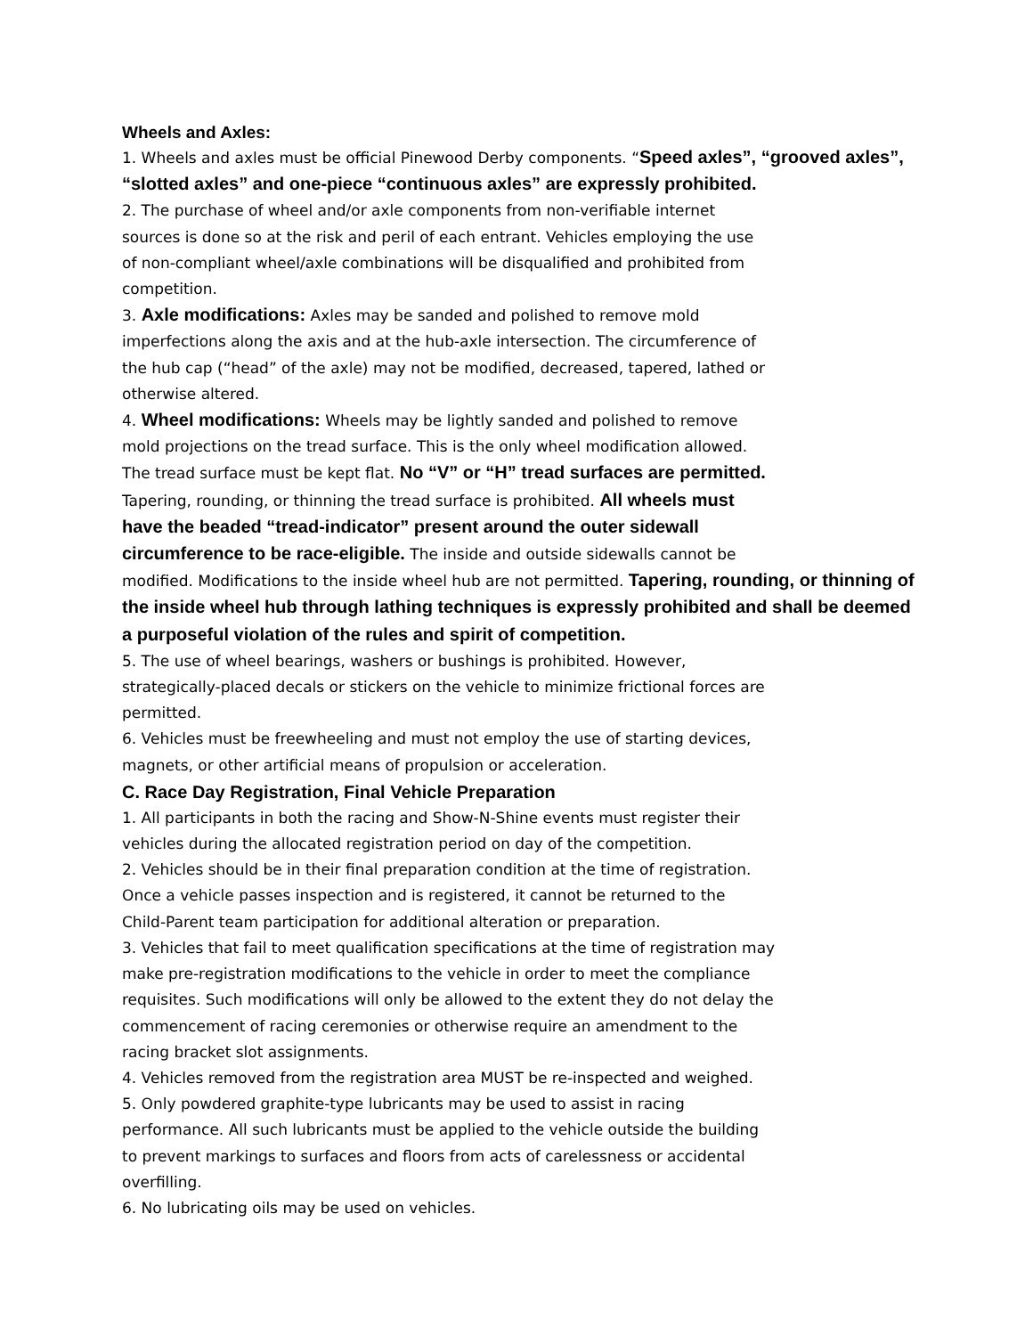Wheels and Axles:
1. Wheels and axles must be official Pinewood Derby components. “Speed axles”, “grooved axles”, “slotted axles” and one-piece “continuous axles” are expressly prohibited.
2. The purchase of wheel and/or axle components from non-verifiable internet
sources is done so at the risk and peril of each entrant. Vehicles employing the use
of non-compliant wheel/axle combinations will be disqualified and prohibited from
competition.
3. Axle modifications: Axles may be sanded and polished to remove mold
imperfections along the axis and at the hub-axle intersection. The circumference of
the hub cap (“head” of the axle) may not be modified, decreased, tapered, lathed or
otherwise altered.
4. Wheel modifications: Wheels may be lightly sanded and polished to remove
mold projections on the tread surface. This is the only wheel modification allowed.
The tread surface must be kept flat. No “V” or “H” tread surfaces are permitted.
Tapering, rounding, or thinning the tread surface is prohibited. All wheels must
have the beaded “tread-indicator” present around the outer sidewall
circumference to be race-eligible. The inside and outside sidewalls cannot be
modified. Modifications to the inside wheel hub are not permitted. Tapering, rounding, or thinning of the inside wheel hub through lathing techniques is expressly prohibited and shall be deemed a purposeful violation of the rules and spirit of competition.
5. The use of wheel bearings, washers or bushings is prohibited. However,
strategically-placed decals or stickers on the vehicle to minimize frictional forces are
permitted.
6. Vehicles must be freewheeling and must not employ the use of starting devices,
magnets, or other artificial means of propulsion or acceleration.
C. Race Day Registration, Final Vehicle Preparation
1. All participants in both the racing and Show-N-Shine events must register their
vehicles during the allocated registration period on day of the competition.
2. Vehicles should be in their final preparation condition at the time of registration.
Once a vehicle passes inspection and is registered, it cannot be returned to the
Child-Parent team participation for additional alteration or preparation.
3. Vehicles that fail to meet qualification specifications at the time of registration may
make pre-registration modifications to the vehicle in order to meet the compliance
requisites. Such modifications will only be allowed to the extent they do not delay the
commencement of racing ceremonies or otherwise require an amendment to the
racing bracket slot assignments.
4. Vehicles removed from the registration area MUST be re-inspected and weighed.
5. Only powdered graphite-type lubricants may be used to assist in racing
performance. All such lubricants must be applied to the vehicle outside the building
to prevent markings to surfaces and floors from acts of carelessness or accidental
overfilling.
6. No lubricating oils may be used on vehicles.